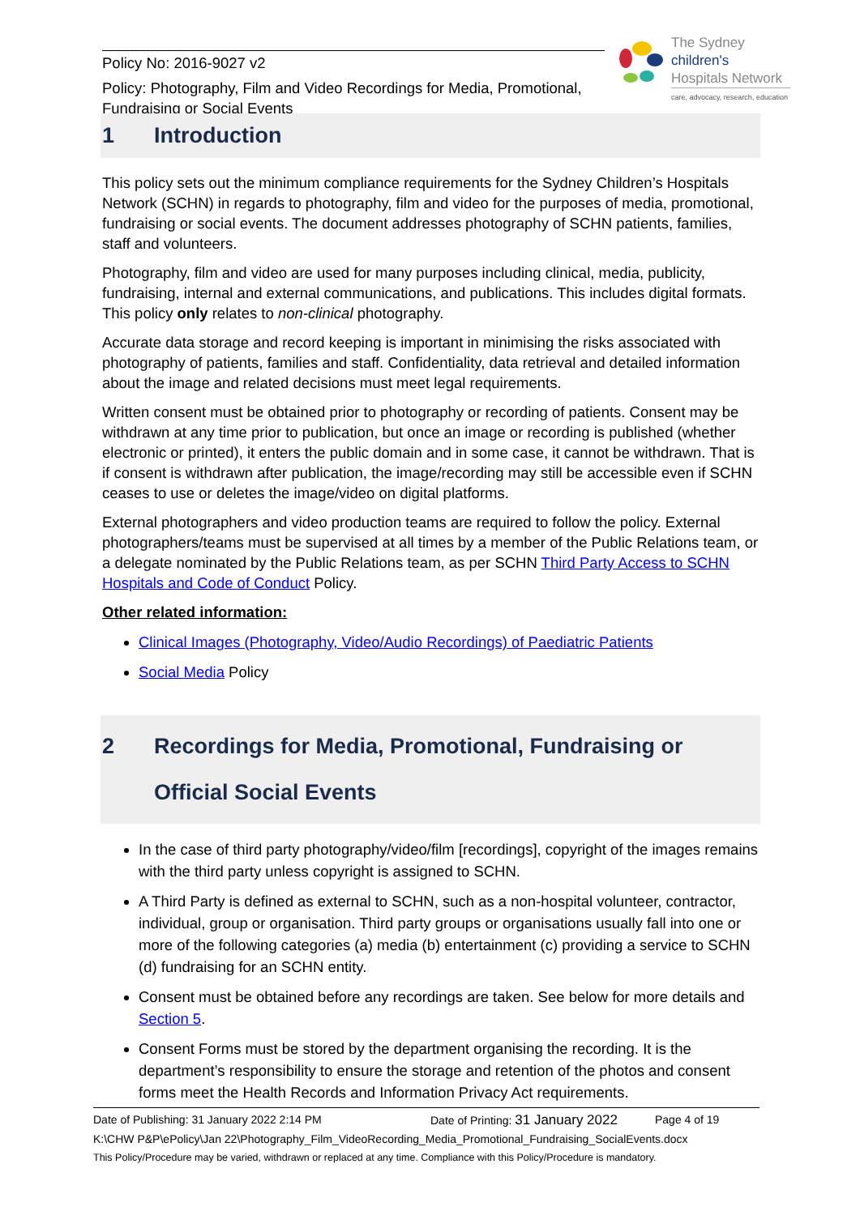Policy No: 2016-9027 v2
Policy: Photography, Film and Video Recordings for Media, Promotional, Fundraising or Social Events
The Sydney
children's
Hospitals Network
care, advocacy, research, education
1 Introduction
This policy sets out the minimum compliance requirements for the Sydney Children’s Hospitals Network (SCHN) in regards to photography, film and video for the purposes of media, promotional, fundraising or social events. The document addresses photography of SCHN patients, families, staff and volunteers.
Photography, film and video are used for many purposes including clinical, media, publicity, fundraising, internal and external communications, and publications. This includes digital formats. This policy only relates to non-clinical photography.
Accurate data storage and record keeping is important in minimising the risks associated with photography of patients, families and staff. Confidentiality, data retrieval and detailed information about the image and related decisions must meet legal requirements.
Written consent must be obtained prior to photography or recording of patients. Consent may be withdrawn at any time prior to publication, but once an image or recording is published (whether electronic or printed), it enters the public domain and in some case, it cannot be withdrawn. That is if consent is withdrawn after publication, the image/recording may still be accessible even if SCHN ceases to use or deletes the image/video on digital platforms.
External photographers and video production teams are required to follow the policy. External photographers/teams must be supervised at all times by a member of the Public Relations team, or a delegate nominated by the Public Relations team, as per SCHN Third Party Access to SCHN Hospitals and Code of Conduct Policy.
Other related information:
Clinical Images (Photography, Video/Audio Recordings) of Paediatric Patients
Social Media Policy
2 Recordings for Media, Promotional, Fundraising or Official Social Events
In the case of third party photography/video/film [recordings], copyright of the images remains with the third party unless copyright is assigned to SCHN.
A Third Party is defined as external to SCHN, such as a non-hospital volunteer, contractor, individual, group or organisation. Third party groups or organisations usually fall into one or more of the following categories (a) media (b) entertainment (c) providing a service to SCHN (d) fundraising for an SCHN entity.
Consent must be obtained before any recordings are taken. See below for more details and Section 5.
Consent Forms must be stored by the department organising the recording. It is the department’s responsibility to ensure the storage and retention of the photos and consent forms meet the Health Records and Information Privacy Act requirements.
Date of Publishing: 31 January 2022 2:14 PM Date of Printing: 31 January 2022 Page 4 of 19
K:\CHW P&P\ePolicy\Jan 22\Photography_Film_VideoRecording_Media_Promotional_Fundraising_SocialEvents.docx
This Policy/Procedure may be varied, withdrawn or replaced at any time. Compliance with this Policy/Procedure is mandatory.